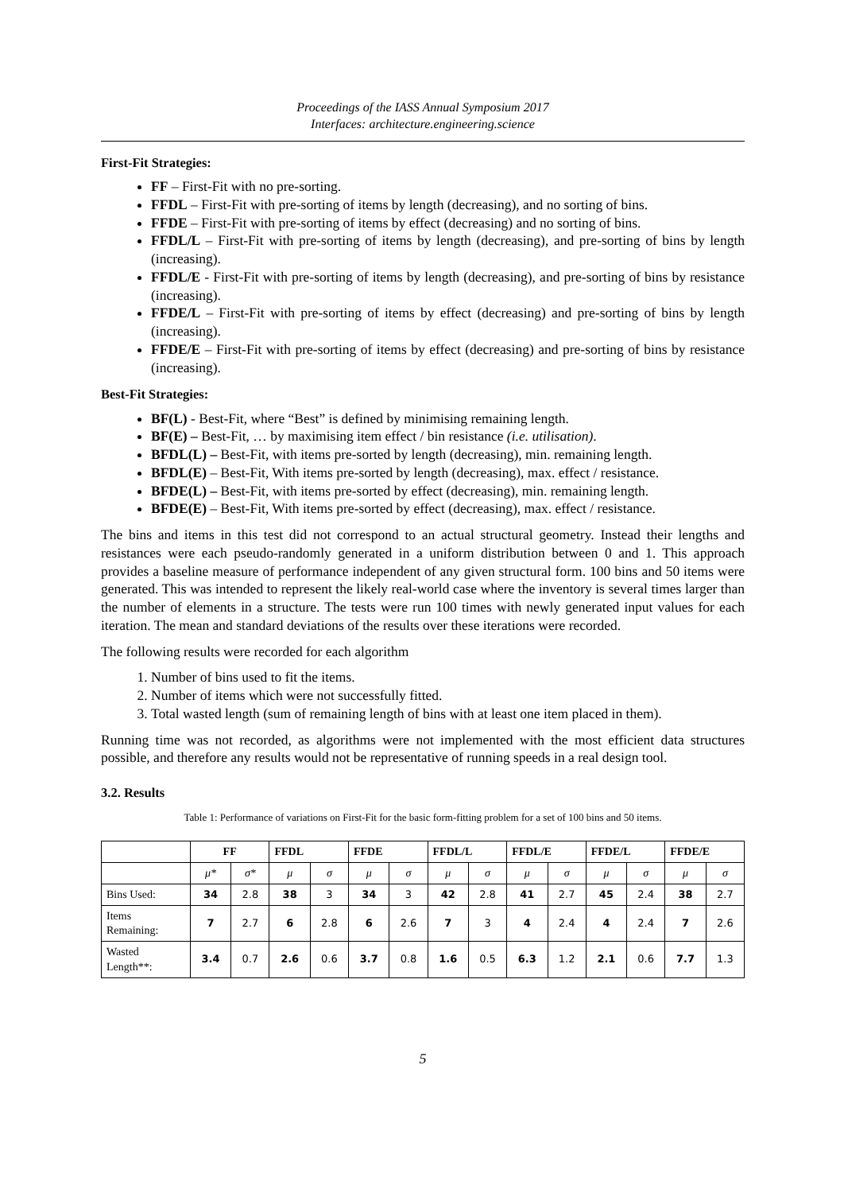Proceedings of the IASS Annual Symposium 2017
Interfaces: architecture.engineering.science
First-Fit Strategies:
FF – First-Fit with no pre-sorting.
FFDL – First-Fit with pre-sorting of items by length (decreasing), and no sorting of bins.
FFDE – First-Fit with pre-sorting of items by effect (decreasing) and no sorting of bins.
FFDL/L – First-Fit with pre-sorting of items by length (decreasing), and pre-sorting of bins by length (increasing).
FFDL/E - First-Fit with pre-sorting of items by length (decreasing), and pre-sorting of bins by resistance (increasing).
FFDE/L – First-Fit with pre-sorting of items by effect (decreasing) and pre-sorting of bins by length (increasing).
FFDE/E – First-Fit with pre-sorting of items by effect (decreasing) and pre-sorting of bins by resistance (increasing).
Best-Fit Strategies:
BF(L) - Best-Fit, where “Best” is defined by minimising remaining length.
BF(E) – Best-Fit, … by maximising item effect / bin resistance (i.e. utilisation).
BFDL(L) – Best-Fit, with items pre-sorted by length (decreasing), min. remaining length.
BFDL(E) – Best-Fit, With items pre-sorted by length (decreasing), max. effect / resistance.
BFDE(L) – Best-Fit, with items pre-sorted by effect (decreasing), min. remaining length.
BFDE(E) – Best-Fit, With items pre-sorted by effect (decreasing), max. effect / resistance.
The bins and items in this test did not correspond to an actual structural geometry. Instead their lengths and resistances were each pseudo-randomly generated in a uniform distribution between 0 and 1. This approach provides a baseline measure of performance independent of any given structural form. 100 bins and 50 items were generated. This was intended to represent the likely real-world case where the inventory is several times larger than the number of elements in a structure. The tests were run 100 times with newly generated input values for each iteration. The mean and standard deviations of the results over these iterations were recorded.
The following results were recorded for each algorithm
1. Number of bins used to fit the items.
2. Number of items which were not successfully fitted.
3. Total wasted length (sum of remaining length of bins with at least one item placed in them).
Running time was not recorded, as algorithms were not implemented with the most efficient data structures possible, and therefore any results would not be representative of running speeds in a real design tool.
3.2. Results
Table 1: Performance of variations on First-Fit for the basic form-fitting problem for a set of 100 bins and 50 items.
| | FF | | FFDL | | FFDE | | FFDL/L | | FFDL/E | | FFDE/L | | FFDE/E | |
| --- | --- | --- | --- | --- | --- | --- | --- | --- | --- | --- | --- | --- | --- | --- |
| | μ* | σ* | μ | σ | μ | σ | μ | σ | μ | σ | μ | σ | μ | σ |
| Bins Used: | 34 | 2.8 | 38 | 3 | 34 | 3 | 42 | 2.8 | 41 | 2.7 | 45 | 2.4 | 38 | 2.7 |
| Items Remaining: | 7 | 2.7 | 6 | 2.8 | 6 | 2.6 | 7 | 3 | 4 | 2.4 | 4 | 2.4 | 7 | 2.6 |
| Wasted Length**: | 3.4 | 0.7 | 2.6 | 0.6 | 3.7 | 0.8 | 1.6 | 0.5 | 6.3 | 1.2 | 2.1 | 0.6 | 7.7 | 1.3 |
5